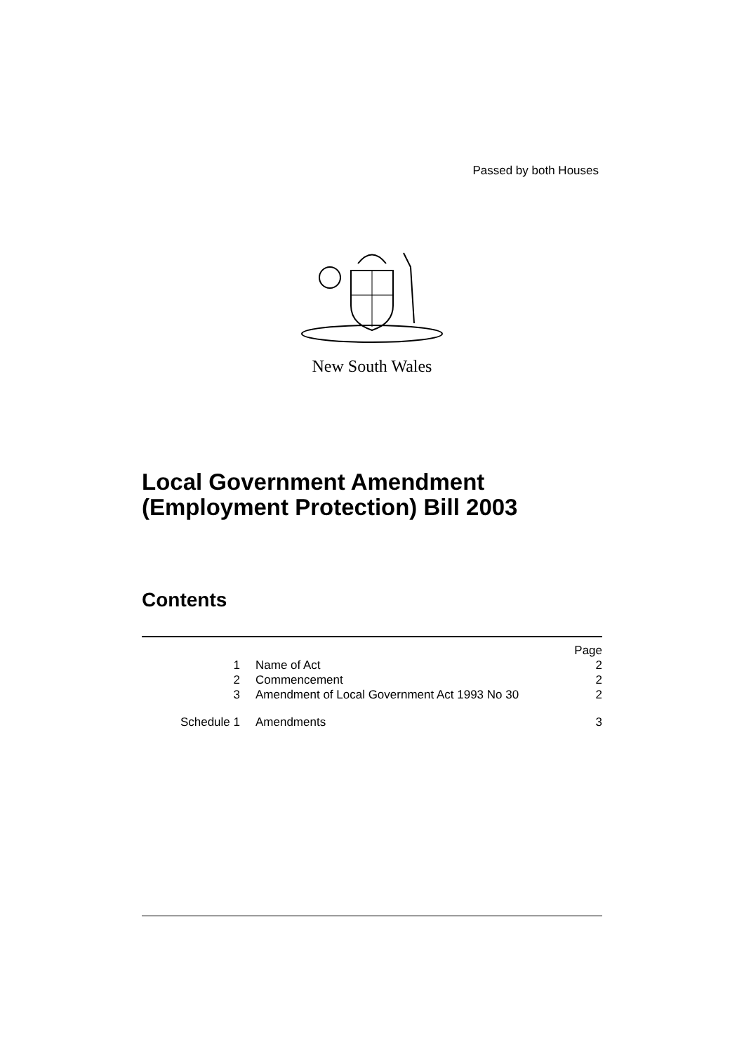Passed by both Houses
New South Wales
Local Government Amendment
(Employment Protection) Bill 2003
Contents
| | | Page |
| 1 | Name of Act | 2 |
| 2 | Commencement | 2 |
| 3 | Amendment of Local Government Act 1993 No 30 | 2 |
| Schedule 1 | Amendments | 3 |